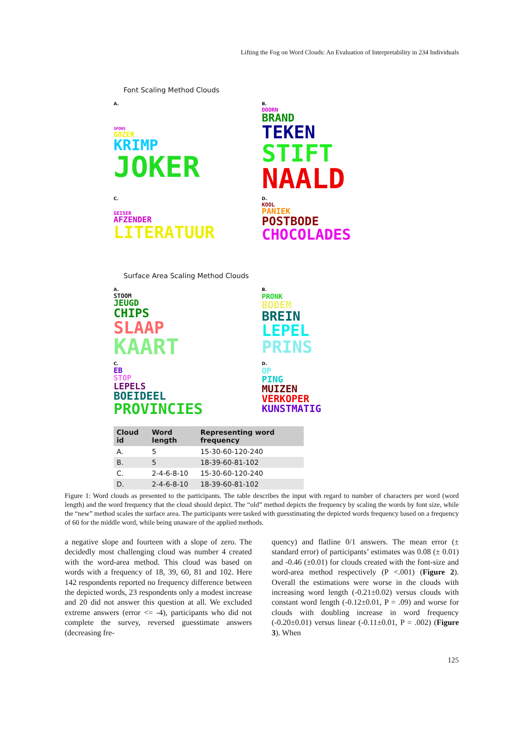Lifting the Fog on Word Clouds: An Evaluation of Interpretability in 234 Individuals
Font Scaling Method Clouds
A.
SPONS
GOZER
KRIMP
JOKER
B.
DOORN
BRAND
TEKEN
STIFT
NAALD
C.
GEISER
AFZENDER
LITERATUUR
D.
KOOL
PANIEK
POSTBODE
CHOCOLADES
Surface Area Scaling Method Clouds
A.
STOOM
JEUGD
CHIPS
SLAAP
KAART
B.
PRONK
BODEM
BREIN
LEPEL
PRINS
C.
EB
STOP
LEPELS
BOEIDEEL
PROVINCIES
D.
OP
PING
MUIZEN
VERKOPER
KUNSTMATIG
| Cloud id | Word length | Representing word frequency |
| --- | --- | --- |
| A. | 5 | 15-30-60-120-240 |
| B. | 5 | 18-39-60-81-102 |
| C. | 2-4-6-8-10 | 15-30-60-120-240 |
| D. | 2-4-6-8-10 | 18-39-60-81-102 |
Figure 1: Word clouds as presented to the participants. The table describes the input with regard to number of characters per word (word length) and the word frequency that the cloud should depict. The “old” method depicts the frequency by scaling the words by font size, while the “new” method scales the surface area. The participants were tasked with guesstimating the depicted words frequency based on a frequency of 60 for the middle word, while being unaware of the applied methods.
a negative slope and fourteen with a slope of zero. The decidedly most challenging cloud was number 4 created with the word-area method. This cloud was based on words with a frequency of 18, 39, 60, 81 and 102. Here 142 respondents reported no frequency difference between the depicted words, 23 respondents only a modest increase and 20 did not answer this question at all. We excluded extreme answers (error <= -4), participants who did not complete the survey, reversed guesstimate answers (decreasing fre-
quency) and flatline 0/1 answers. The mean error (± standard error) of participants’ estimates was 0.08 (± 0.01) and -0.46 (±0.01) for clouds created with the font-size and word-area method respectively (P <.001) (Figure 2). Overall the estimations were worse in the clouds with increasing word length (-0.21±0.02) versus clouds with constant word length (-0.12±0.01, P = .09) and worse for clouds with doubling increase in word frequency (-0.20±0.01) versus linear (-0.11±0.01, P = .002) (Figure 3). When
125